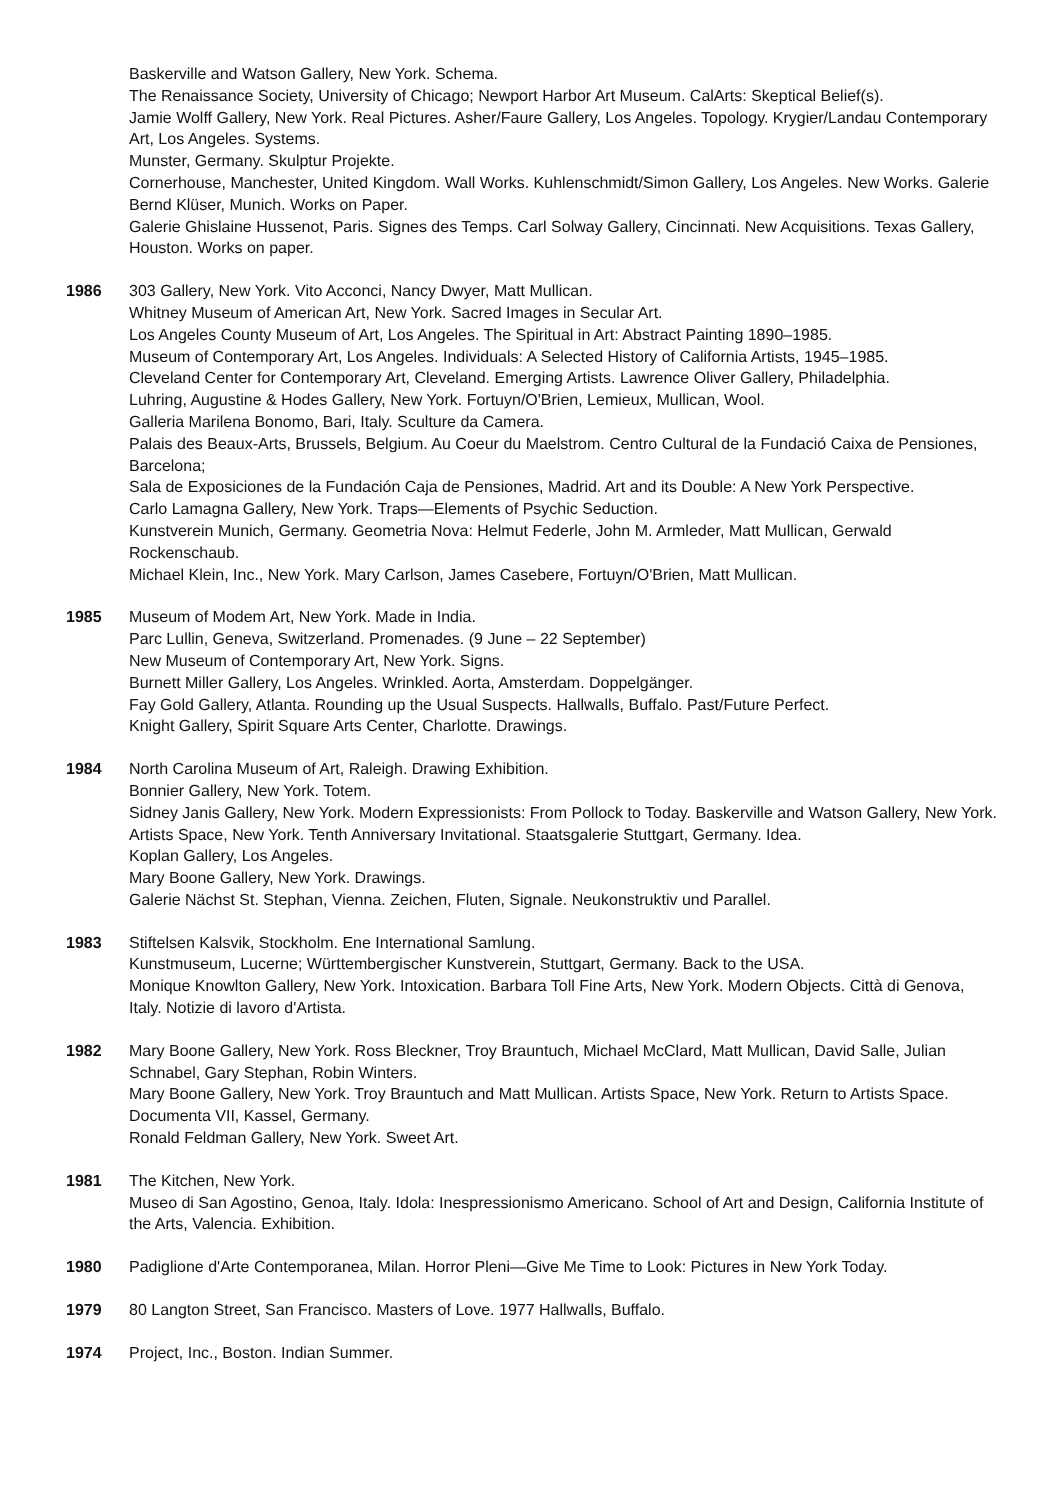Baskerville and Watson Gallery, New York. Schema.
The Renaissance Society, University of Chicago; Newport Harbor Art Museum. CalArts: Skeptical Belief(s).
Jamie Wolff Gallery, New York. Real Pictures. Asher/Faure Gallery, Los Angeles. Topology. Krygier/Landau Contemporary Art, Los Angeles. Systems.
Munster, Germany. Skulptur Projekte.
Cornerhouse, Manchester, United Kingdom. Wall Works. Kuhlenschmidt/Simon Gallery, Los Angeles. New Works. Galerie Bernd Klüser, Munich. Works on Paper.
Galerie Ghislaine Hussenot, Paris. Signes des Temps. Carl Solway Gallery, Cincinnati. New Acquisitions. Texas Gallery, Houston. Works on paper.
1986 303 Gallery, New York. Vito Acconci, Nancy Dwyer, Matt Mullican.
Whitney Museum of American Art, New York. Sacred Images in Secular Art.
Los Angeles County Museum of Art, Los Angeles. The Spiritual in Art: Abstract Painting 1890–1985.
Museum of Contemporary Art, Los Angeles. Individuals: A Selected History of California Artists, 1945–1985.
Cleveland Center for Contemporary Art, Cleveland. Emerging Artists. Lawrence Oliver Gallery, Philadelphia.
Luhring, Augustine & Hodes Gallery, New York. Fortuyn/O'Brien, Lemieux, Mullican, Wool.
Galleria Marilena Bonomo, Bari, Italy. Sculture da Camera.
Palais des Beaux-Arts, Brussels, Belgium. Au Coeur du Maelstrom. Centro Cultural de la Fundació Caixa de Pensiones, Barcelona;
Sala de Exposiciones de la Fundación Caja de Pensiones, Madrid. Art and its Double: A New York Perspective.
Carlo Lamagna Gallery, New York. Traps—Elements of Psychic Seduction.
Kunstverein Munich, Germany. Geometria Nova: Helmut Federle, John M. Armleder, Matt Mullican, Gerwald Rockenschaub.
Michael Klein, Inc., New York. Mary Carlson, James Casebere, Fortuyn/O'Brien, Matt Mullican.
1985 Museum of Modem Art, New York. Made in India.
Parc Lullin, Geneva, Switzerland. Promenades. (9 June – 22 September)
New Museum of Contemporary Art, New York. Signs.
Burnett Miller Gallery, Los Angeles. Wrinkled. Aorta, Amsterdam. Doppelgänger.
Fay Gold Gallery, Atlanta. Rounding up the Usual Suspects. Hallwalls, Buffalo. Past/Future Perfect.
Knight Gallery, Spirit Square Arts Center, Charlotte. Drawings.
1984 North Carolina Museum of Art, Raleigh. Drawing Exhibition.
Bonnier Gallery, New York. Totem.
Sidney Janis Gallery, New York. Modern Expressionists: From Pollock to Today. Baskerville and Watson Gallery, New York.
Artists Space, New York. Tenth Anniversary Invitational. Staatsgalerie Stuttgart, Germany. Idea.
Koplan Gallery, Los Angeles.
Mary Boone Gallery, New York. Drawings.
Galerie Nächst St. Stephan, Vienna. Zeichen, Fluten, Signale. Neukonstruktiv und Parallel.
1983 Stiftelsen Kalsvik, Stockholm. Ene International Samlung.
Kunstmuseum, Lucerne; Württembergischer Kunstverein, Stuttgart, Germany. Back to the USA.
Monique Knowlton Gallery, New York. Intoxication. Barbara Toll Fine Arts, New York. Modern Objects. Città di Genova, Italy. Notizie di lavoro d'Artista.
1982 Mary Boone Gallery, New York. Ross Bleckner, Troy Brauntuch, Michael McClard, Matt Mullican, David Salle, Julian Schnabel, Gary Stephan, Robin Winters.
Mary Boone Gallery, New York. Troy Brauntuch and Matt Mullican. Artists Space, New York. Return to Artists Space.
Documenta VII, Kassel, Germany.
Ronald Feldman Gallery, New York. Sweet Art.
1981 The Kitchen, New York.
Museo di San Agostino, Genoa, Italy. Idola: Inespressionismo Americano. School of Art and Design, California Institute of the Arts, Valencia. Exhibition.
1980 Padiglione d'Arte Contemporanea, Milan. Horror Pleni—Give Me Time to Look: Pictures in New York Today.
1979 80 Langton Street, San Francisco. Masters of Love. 1977 Hallwalls, Buffalo.
1974 Project, Inc., Boston. Indian Summer.